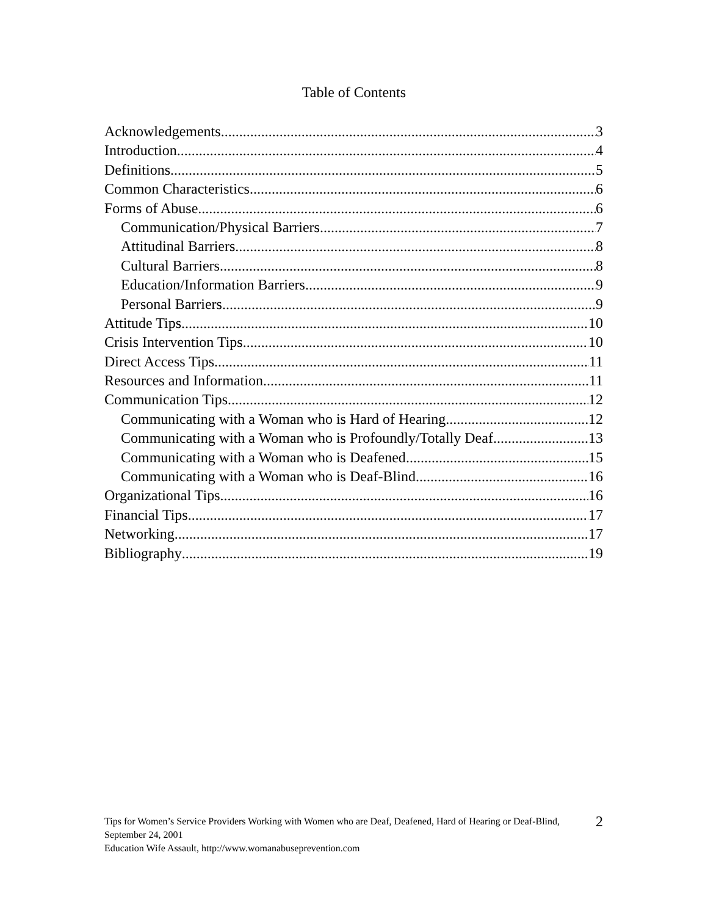Table of Contents
Acknowledgements 3
Introduction 4
Definitions 5
Common Characteristics 6
Forms of Abuse 6
Communication/Physical Barriers 7
Attitudinal Barriers 8
Cultural Barriers 8
Education/Information Barriers 9
Personal Barriers 9
Attitude Tips 10
Crisis Intervention Tips 10
Direct Access Tips 11
Resources and Information 11
Communication Tips 12
Communicating with a Woman who is Hard of Hearing 12
Communicating with a Woman who is Profoundly/Totally Deaf 13
Communicating with a Woman who is Deafened 15
Communicating with a Woman who is Deaf-Blind 16
Organizational Tips 16
Financial Tips 17
Networking 17
Bibliography 19
Tips for Women’s Service Providers Working with Women who are Deaf, Deafened, Hard of Hearing or Deaf-Blind, September 24, 2001
Education Wife Assault, http://www.womanabuseprevention.com
2